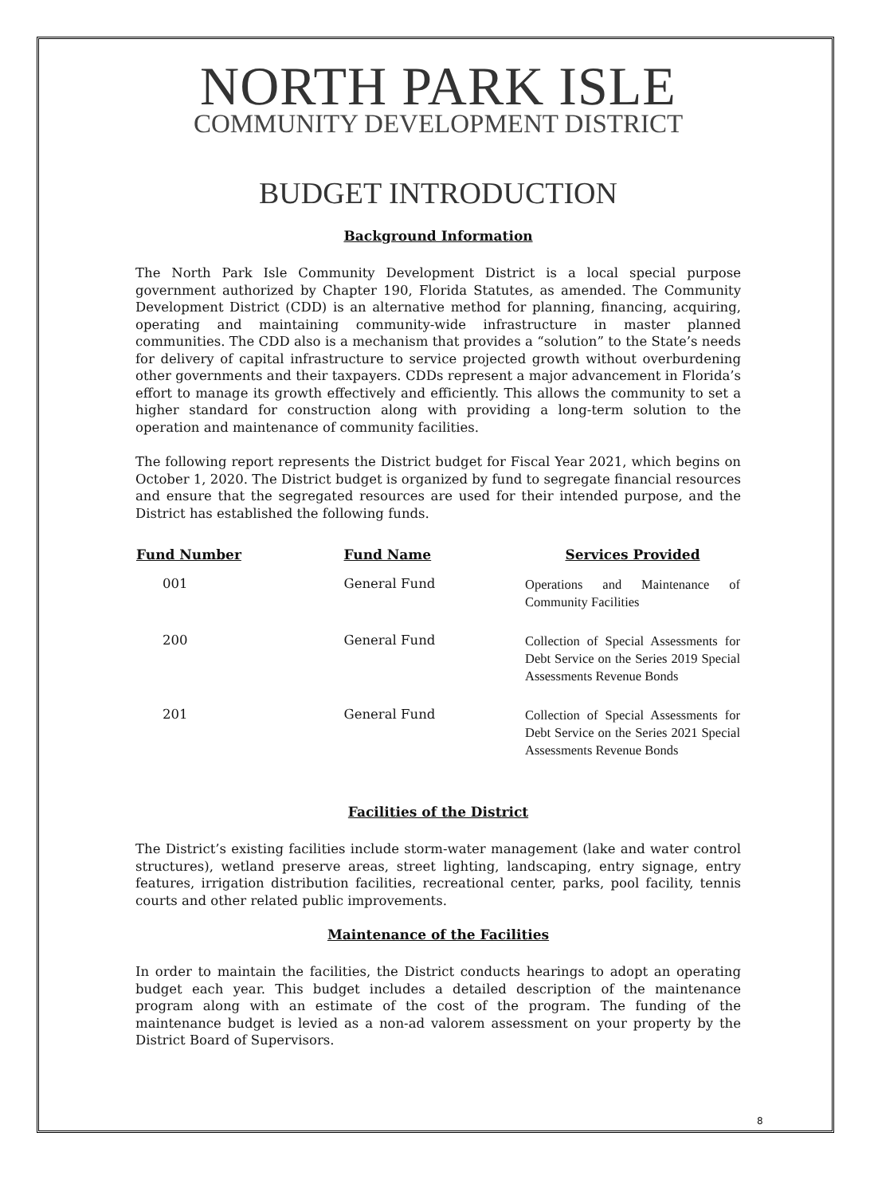NORTH PARK ISLE
COMMUNITY DEVELOPMENT DISTRICT
BUDGET INTRODUCTION
Background Information
The North Park Isle Community Development District is a local special purpose government authorized by Chapter 190, Florida Statutes, as amended. The Community Development District (CDD) is an alternative method for planning, financing, acquiring, operating and maintaining community-wide infrastructure in master planned communities. The CDD also is a mechanism that provides a “solution” to the State’s needs for delivery of capital infrastructure to service projected growth without overburdening other governments and their taxpayers. CDDs represent a major advancement in Florida’s effort to manage its growth effectively and efficiently. This allows the community to set a higher standard for construction along with providing a long-term solution to the operation and maintenance of community facilities.
The following report represents the District budget for Fiscal Year 2021, which begins on October 1, 2020. The District budget is organized by fund to segregate financial resources and ensure that the segregated resources are used for their intended purpose, and the District has established the following funds.
| Fund Number | Fund Name | Services Provided |
| --- | --- | --- |
| 001 | General Fund | Operations and Maintenance of Community Facilities |
| 200 | General Fund | Collection of Special Assessments for Debt Service on the Series 2019 Special Assessments Revenue Bonds |
| 201 | General Fund | Collection of Special Assessments for Debt Service on the Series 2021 Special Assessments Revenue Bonds |
Facilities of the District
The District’s existing facilities include storm-water management (lake and water control structures), wetland preserve areas, street lighting, landscaping, entry signage, entry features, irrigation distribution facilities, recreational center, parks, pool facility, tennis courts and other related public improvements.
Maintenance of the Facilities
In order to maintain the facilities, the District conducts hearings to adopt an operating budget each year. This budget includes a detailed description of the maintenance program along with an estimate of the cost of the program. The funding of the maintenance budget is levied as a non-ad valorem assessment on your property by the District Board of Supervisors.
8